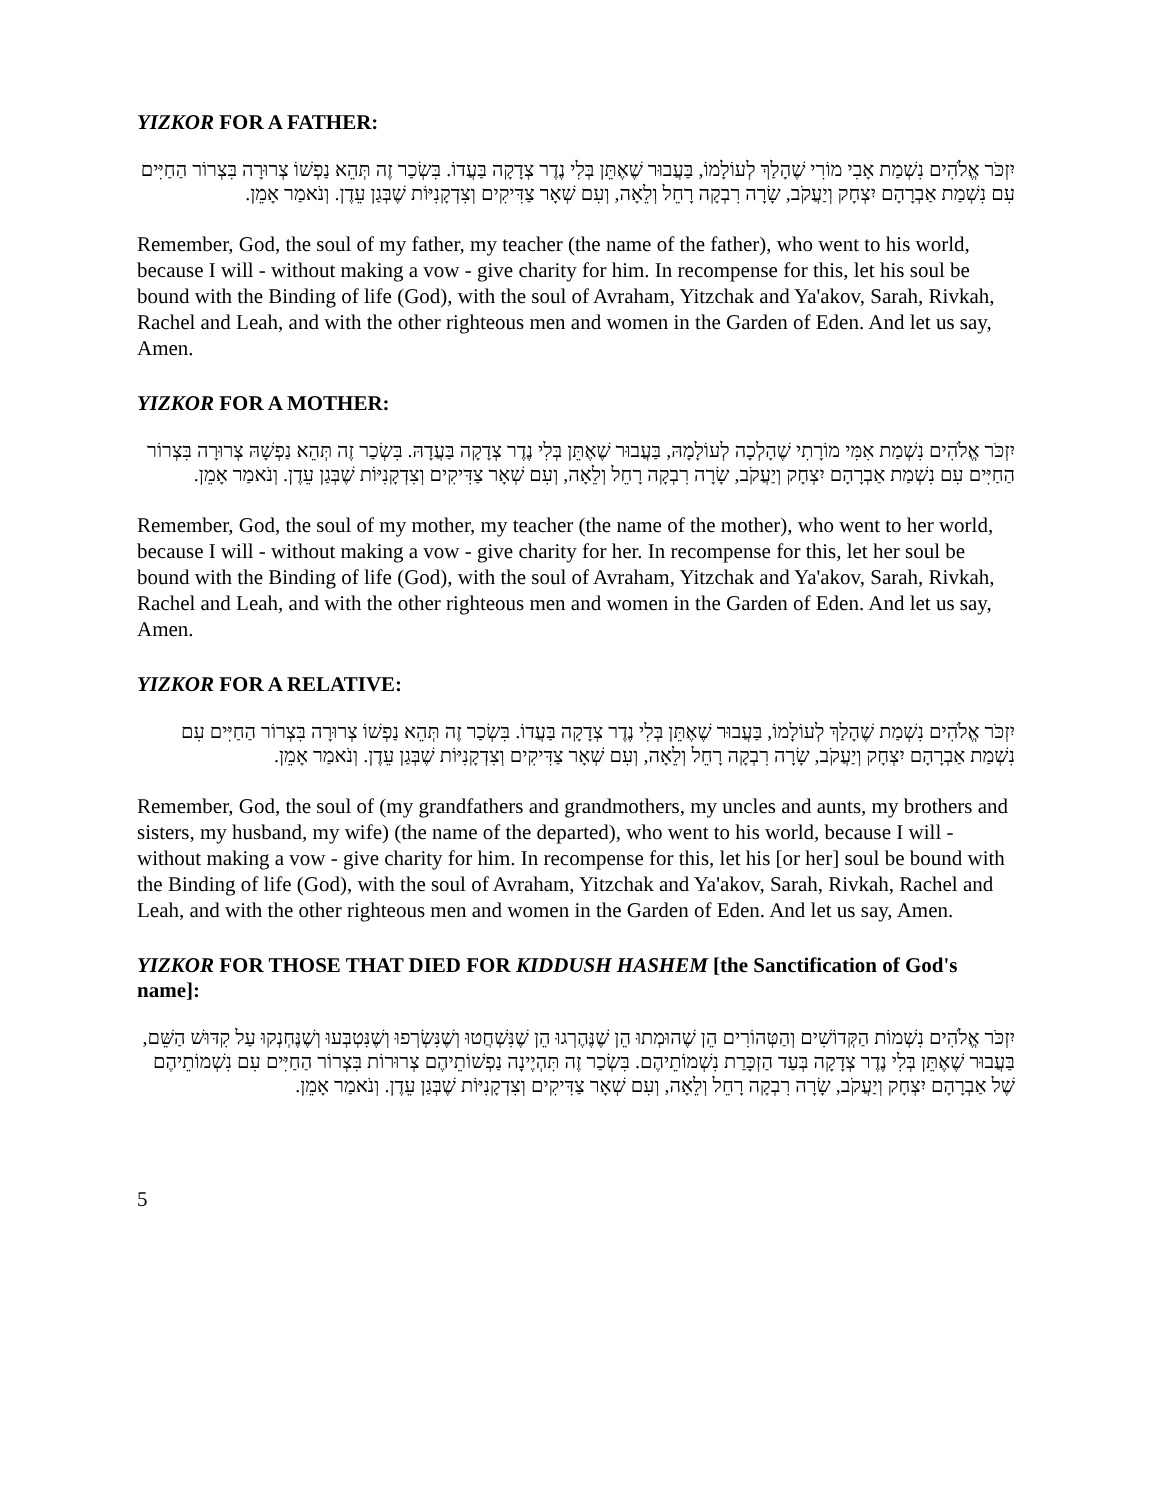YIZKOR FOR A FATHER:
יִזְכֹּר אֱלֹהִים נִשְׁמַת אָבִי מוֹרִי שֶׁהָלַךְ לְעוֹלָמוֹ, בַּעֲבוּר שֶׁאֶתֵּן בְּלִי נֶדֶר צְדָקָה בַּעֲדוֹ. בִּשְׂכַר זֶה תְּהֵא נַפְשׁוֹ צְרוּרָה בִּצְרוֹר הַחַיִּים עִם נִשְׁמַת אַבְרָהָם יִצְחָק וְיַעֲקֹב, שָׂרָה רִבְקָה רָחֵל וְלֵאָה, וְעִם שְׁאָר צַדִּיקִים וְצִדְקָנִיּוֹת שֶׁבְּגַן עֵדֶן. וְנֹאמַר אָמֵן.
Remember, God, the soul of my father, my teacher (the name of the father), who went to his world, because I will - without making a vow - give charity for him. In recompense for this, let his soul be bound with the Binding of life (God), with the soul of Avraham, Yitzchak and Ya'akov, Sarah, Rivkah, Rachel and Leah, and with the other righteous men and women in the Garden of Eden. And let us say, Amen.
YIZKOR FOR A MOTHER:
יִזְכֹּר אֱלֹהִים נִשְׁמַת אִמִּי מוֹרָתִי שֶׁהָלְכָה לְעוֹלָמָהּ, בַּעֲבוּר שֶׁאֶתֵּן בְּלִי נֶדֶר צְדָקָה בַּעֲדָהּ. בִּשְׂכַר זֶה תְּהֵא נַפְשָׁהּ צְרוּרָה בִּצְרוֹר הַחַיִּים עִם נִשְׁמַת אַבְרָהָם יִצְחָק וְיַעֲקֹב, שָׂרָה רִבְקָה רָחֵל וְלֵאָה, וְעִם שְׁאָר צַדִּיקִים וְצִדְקָנִיּוֹת שֶׁבְּגַן עֵדֶן. וְנֹאמַר אָמֵן.
Remember, God, the soul of my mother, my teacher (the name of the mother), who went to her world, because I will - without making a vow - give charity for her. In recompense for this, let her soul be bound with the Binding of life (God), with the soul of Avraham, Yitzchak and Ya'akov, Sarah, Rivkah, Rachel and Leah, and with the other righteous men and women in the Garden of Eden. And let us say, Amen.
YIZKOR FOR A RELATIVE:
יִזְכֹּר אֱלֹהִים נִשְׁמַת שֶׁהָלַךְ לְעוֹלָמוֹ, בַּעֲבוּר שֶׁאֶתֵּן בְּלִי נֶדֶר צְדָקָה בַּעֲדוֹ. בִּשְׂכַר זֶה תְּהֵא נַפְשׁוֹ צְרוּרָה בִּצְרוֹר הַחַיִּים עִם נִשְׁמַת אַבְרָהָם יִצְחָק וְיַעֲקֹב, שָׂרָה רִבְקָה רָחֵל וְלֵאָה, וְעִם שְׁאָר צַדִּיקִים וְצִדְקָנִיּוֹת שֶׁבְּגַן עֵדֶן. וְנֹאמַר אָמֵן.
Remember, God, the soul of (my grandfathers and grandmothers, my uncles and aunts, my brothers and sisters, my husband, my wife) (the name of the departed), who went to his world, because I will - without making a vow - give charity for him. In recompense for this, let his [or her] soul be bound with the Binding of life (God), with the soul of Avraham, Yitzchak and Ya'akov, Sarah, Rivkah, Rachel and Leah, and with the other righteous men and women in the Garden of Eden. And let us say, Amen.
YIZKOR FOR THOSE THAT DIED FOR KIDDUSH HASHEM [the Sanctification of God's name]:
יִזְכֹּר אֱלֹהִים נִשְׁמוֹת הַקְּדוֹשִׁים וְהַטְּהוֹרִים הֵן שֶׁהוּמְתוּ הֵן שֶׁנֶּהֶרְגוּ הֵן שֶׁנִּשְׁחֲטוּ וְשֶׁנִּשְׂרְפוּ וְשֶׁנִּטְבְּעוּ וְשֶׁנֶּחְנְקוּ עַל קִדּוּשׁ הַשֵּׁם, בַּעֲבוּר שֶׁאֶתֵּן בְּלִי נֶדֶר צְדָקָה בְּעַד הַזְכָּרַת נִשְׁמוֹתֵיהֶם. בִּשְׂכַר זֶה תִּהְיֶינָה נַפְשׁוֹתֵיהֶם צְרוּרוֹת בִּצְרוֹר הַחַיִּים עִם נִשְׁמוֹתֵיהֶם שֶׁל אַבְרָהָם יִצְחָק וְיַעֲקֹב, שָׂרָה רִבְקָה רָחֵל וְלֵאָה, וְעִם שְׁאָר צַדִּיקִים וְצִדְקָנִיּוֹת שֶׁבְּגַן עֵדֶן. וְנֹאמַר אָמֵן.
5